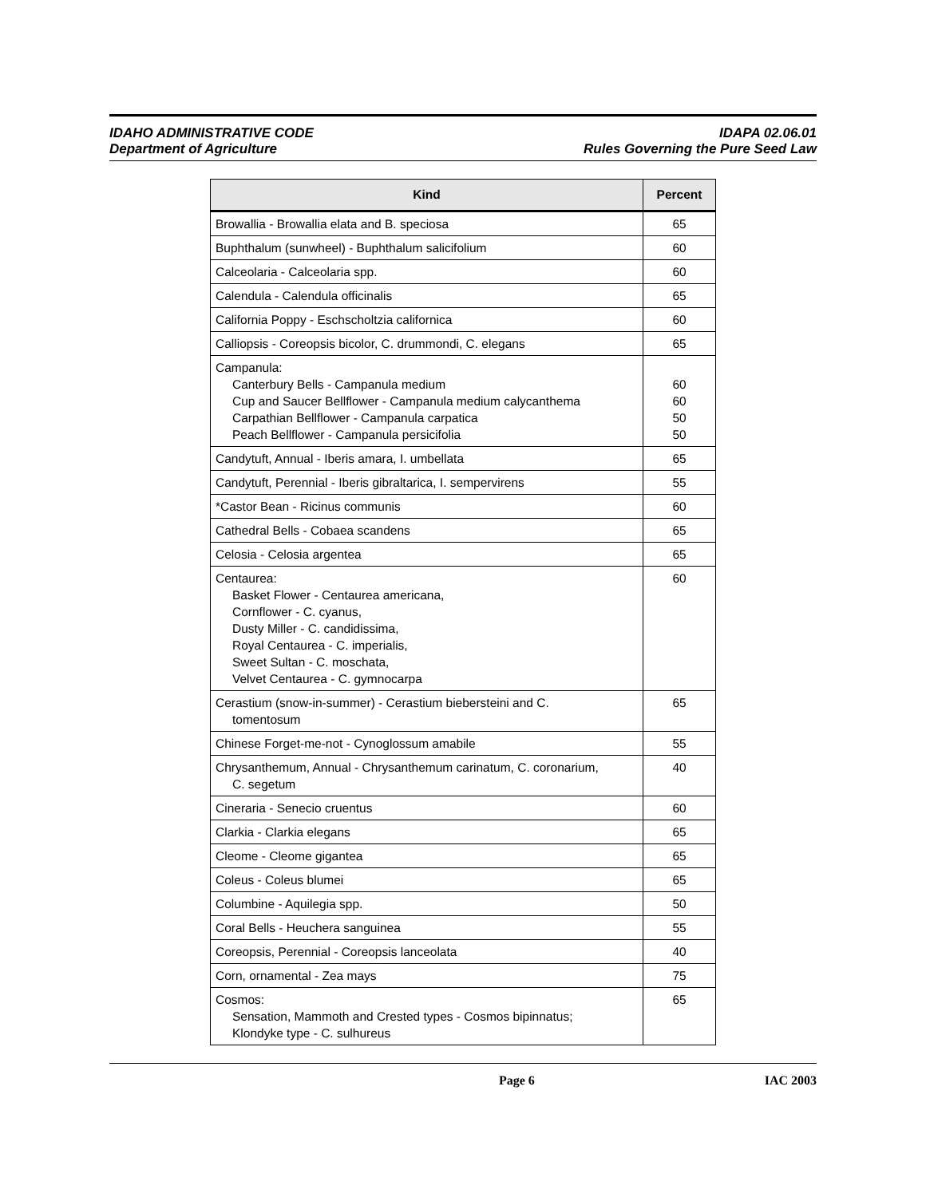IDAHO ADMINISTRATIVE CODE
Department of Agriculture
IDAPA 02.06.01
Rules Governing the Pure Seed Law
| Kind | Percent |
| --- | --- |
| Browallia - Browallia elata and B. speciosa | 65 |
| Buphthalum (sunwheel) - Buphthalum salicifolium | 60 |
| Calceolaria - Calceolaria spp. | 60 |
| Calendula - Calendula officinalis | 65 |
| California Poppy - Eschscholtzia californica | 60 |
| Calliopsis - Coreopsis bicolor, C. drummondi, C. elegans | 65 |
| Campanula: Canterbury Bells - Campanula medium Cup and Saucer Bellflower - Campanula medium calycanthema Carpathian Bellflower - Campanula carpatica Peach Bellflower - Campanula persicifolia | 60 60 50 50 |
| Candytuft, Annual - Iberis amara, I. umbellata | 65 |
| Candytuft, Perennial - Iberis gibraltarica, I. sempervirens | 55 |
| *Castor Bean - Ricinus communis | 60 |
| Cathedral Bells - Cobaea scandens | 65 |
| Celosia - Celosia argentea | 65 |
| Centaurea: Basket Flower - Centaurea americana, Cornflower - C. cyanus, Dusty Miller - C. candidissima, Royal Centaurea - C. imperialis, Sweet Sultan - C. moschata, Velvet Centaurea - C. gymnocarpa | 60 |
| Cerastium (snow-in-summer) - Cerastium biebersteini and C. tomentosum | 65 |
| Chinese Forget-me-not - Cynoglossum amabile | 55 |
| Chrysanthemum, Annual - Chrysanthemum carinatum, C. coronarium, C. segetum | 40 |
| Cineraria - Senecio cruentus | 60 |
| Clarkia - Clarkia elegans | 65 |
| Cleome - Cleome gigantea | 65 |
| Coleus - Coleus blumei | 65 |
| Columbine - Aquilegia spp. | 50 |
| Coral Bells - Heuchera sanguinea | 55 |
| Coreopsis, Perennial - Coreopsis lanceolata | 40 |
| Corn, ornamental - Zea mays | 75 |
| Cosmos: Sensation, Mammoth and Crested types - Cosmos bipinnatus; Klondyke type - C. sulhureus | 65 |
Page 6 IAC 2003